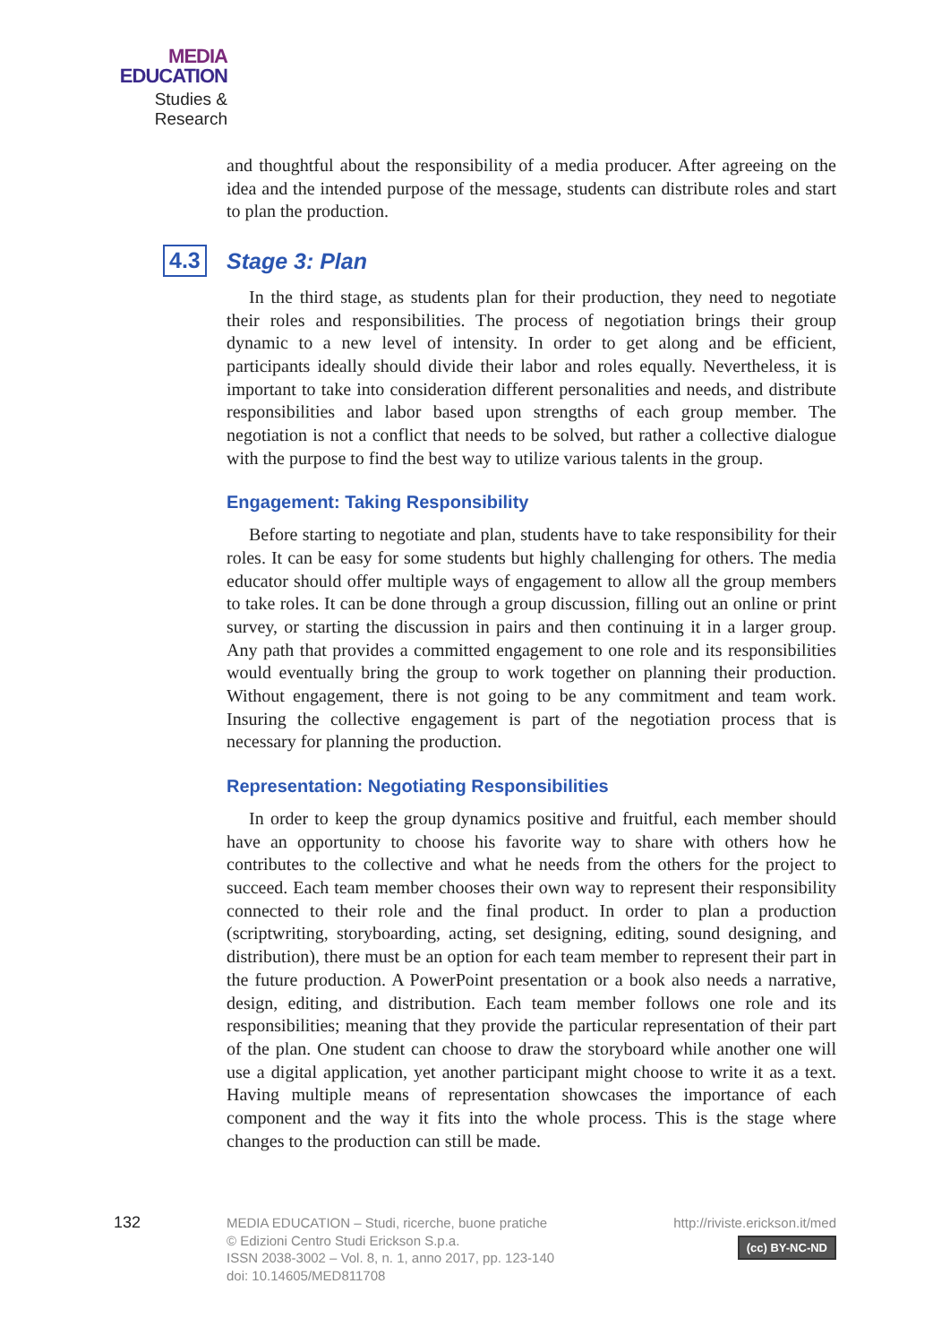MEDIA
EDUCATION
Studies & Research
and thoughtful about the responsibility of a media producer. After agreeing on the idea and the intended purpose of the message, students can distribute roles and start to plan the production.
4.3 Stage 3: Plan
In the third stage, as students plan for their production, they need to negotiate their roles and responsibilities. The process of negotiation brings their group dynamic to a new level of intensity. In order to get along and be efficient, participants ideally should divide their labor and roles equally. Nevertheless, it is important to take into consideration different personalities and needs, and distribute responsibilities and labor based upon strengths of each group member. The negotiation is not a conflict that needs to be solved, but rather a collective dialogue with the purpose to find the best way to utilize various talents in the group.
Engagement: Taking Responsibility
Before starting to negotiate and plan, students have to take responsibility for their roles. It can be easy for some students but highly challenging for others. The media educator should offer multiple ways of engagement to allow all the group members to take roles. It can be done through a group discussion, filling out an online or print survey, or starting the discussion in pairs and then continuing it in a larger group. Any path that provides a committed engagement to one role and its responsibilities would eventually bring the group to work together on planning their production. Without engagement, there is not going to be any commitment and team work. Insuring the collective engagement is part of the negotiation process that is necessary for planning the production.
Representation: Negotiating Responsibilities
In order to keep the group dynamics positive and fruitful, each member should have an opportunity to choose his favorite way to share with others how he contributes to the collective and what he needs from the others for the project to succeed. Each team member chooses their own way to represent their responsibility connected to their role and the final product. In order to plan a production (scriptwriting, storyboarding, acting, set designing, editing, sound designing, and distribution), there must be an option for each team member to represent their part in the future production. A PowerPoint presentation or a book also needs a narrative, design, editing, and distribution. Each team member follows one role and its responsibilities; meaning that they provide the particular representation of their part of the plan. One student can choose to draw the storyboard while another one will use a digital application, yet another participant might choose to write it as a text. Having multiple means of representation showcases the importance of each component and the way it fits into the whole process. This is the stage where changes to the production can still be made.
132
MEDIA EDUCATION – Studi, ricerche, buone pratiche
© Edizioni Centro Studi Erickson S.p.a.
ISSN 2038-3002 – Vol. 8, n. 1, anno 2017, pp. 123-140
doi: 10.14605/MED811708
http://riviste.erickson.it/med
(cc) BY-NC-ND